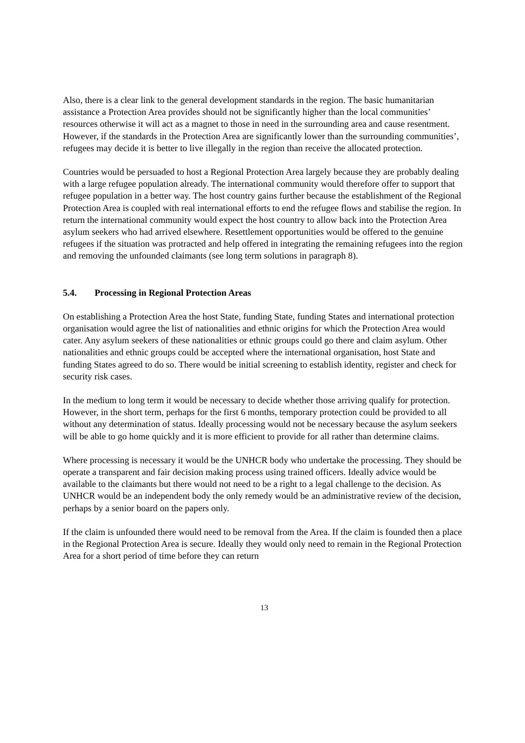Also, there is a clear link to the general development standards in the region. The basic humanitarian assistance a Protection Area provides should not be significantly higher than the local communities’ resources otherwise it will act as a magnet to those in need in the surrounding area and cause resentment. However, if the standards in the Protection Area are significantly lower than the surrounding communities’, refugees may decide it is better to live illegally in the region than receive the allocated protection.
Countries would be persuaded to host a Regional Protection Area largely because they are probably dealing with a large refugee population already. The international community would therefore offer to support that refugee population in a better way. The host country gains further because the establishment of the Regional Protection Area is coupled with real international efforts to end the refugee flows and stabilise the region. In return the international community would expect the host country to allow back into the Protection Area asylum seekers who had arrived elsewhere. Resettlement opportunities would be offered to the genuine refugees if the situation was protracted and help offered in integrating the remaining refugees into the region and removing the unfounded claimants (see long term solutions in paragraph 8).
5.4. Processing in Regional Protection Areas
On establishing a Protection Area the host State, funding State, funding States and international protection organisation would agree the list of nationalities and ethnic origins for which the Protection Area would cater. Any asylum seekers of these nationalities or ethnic groups could go there and claim asylum. Other nationalities and ethnic groups could be accepted where the international organisation, host State and funding States agreed to do so. There would be initial screening to establish identity, register and check for security risk cases.
In the medium to long term it would be necessary to decide whether those arriving qualify for protection. However, in the short term, perhaps for the first 6 months, temporary protection could be provided to all without any determination of status. Ideally processing would not be necessary because the asylum seekers will be able to go home quickly and it is more efficient to provide for all rather than determine claims.
Where processing is necessary it would be the UNHCR body who undertake the processing. They should be operate a transparent and fair decision making process using trained officers. Ideally advice would be available to the claimants but there would not need to be a right to a legal challenge to the decision. As UNHCR would be an independent body the only remedy would be an administrative review of the decision, perhaps by a senior board on the papers only.
If the claim is unfounded there would need to be removal from the Area. If the claim is founded then a place in the Regional Protection Area is secure. Ideally they would only need to remain in the Regional Protection Area for a short period of time before they can return
13